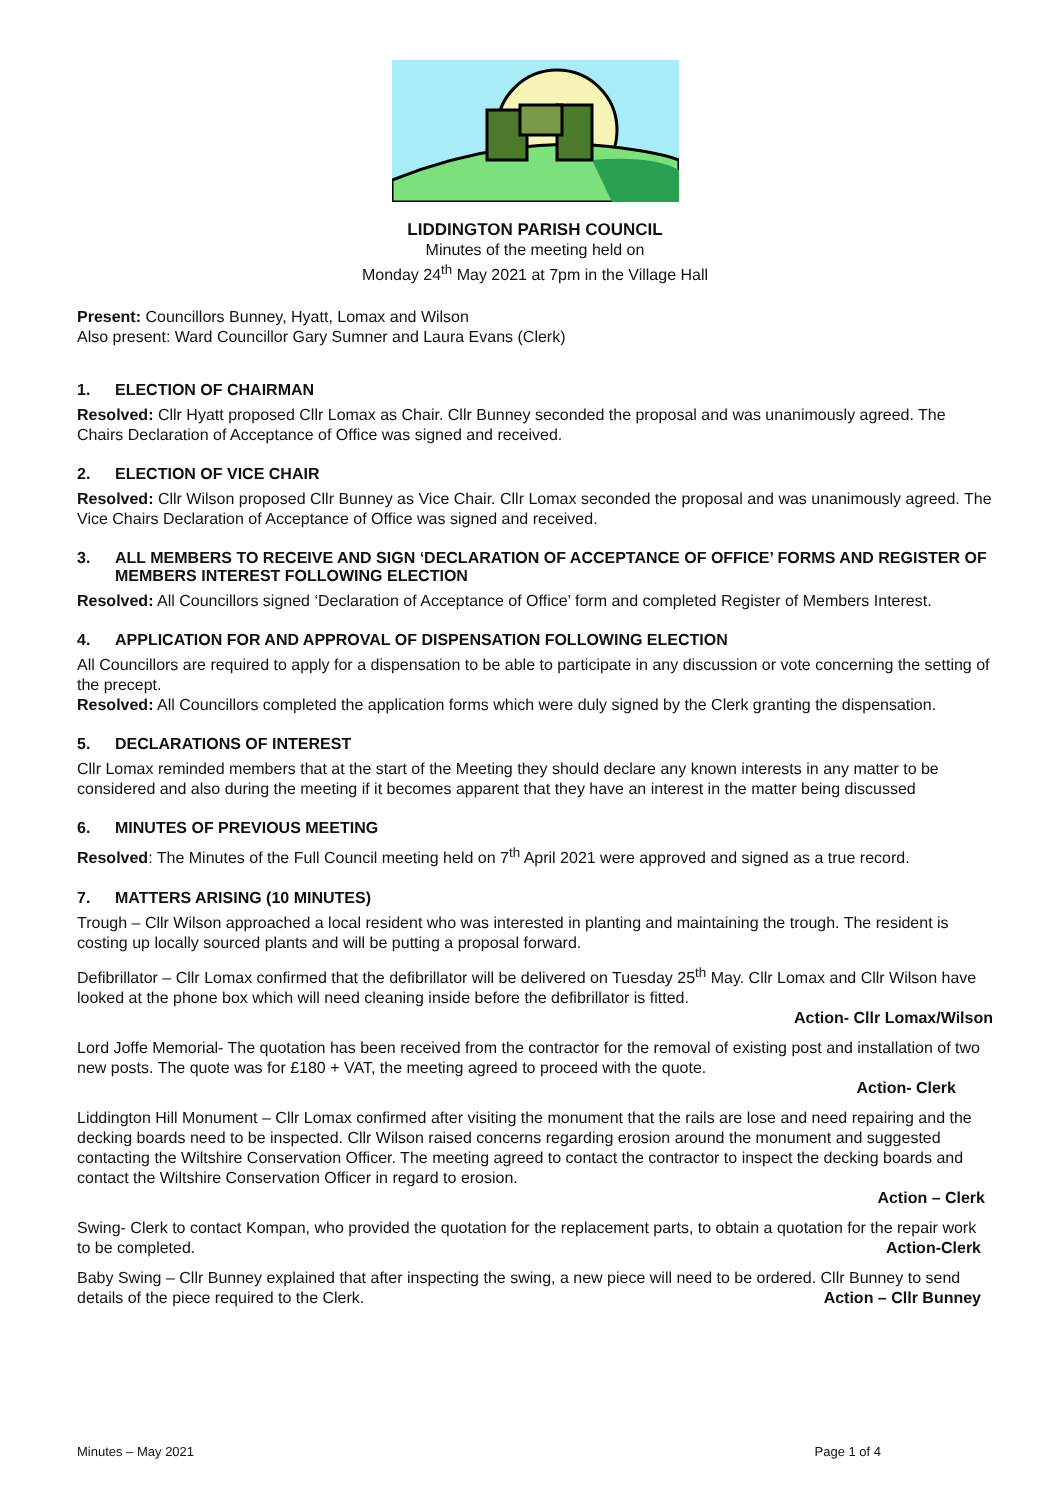LIDDINGTON PARISH COUNCIL
Minutes of the meeting held on
Monday 24<sup>th</sup> May 2021 at 7pm in the Village Hall
Present: Councillors Bunney, Hyatt, Lomax and Wilson
Also present: Ward Councillor Gary Sumner and Laura Evans (Clerk)
1. ELECTION OF CHAIRMAN
Resolved: Cllr Hyatt proposed Cllr Lomax as Chair. Cllr Bunney seconded the proposal and was unanimously agreed. The Chairs Declaration of Acceptance of Office was signed and received.
2. ELECTION OF VICE CHAIR
Resolved: Cllr Wilson proposed Cllr Bunney as Vice Chair. Cllr Lomax seconded the proposal and was unanimously agreed. The Vice Chairs Declaration of Acceptance of Office was signed and received.
3. ALL MEMBERS TO RECEIVE AND SIGN ‘DECLARATION OF ACCEPTANCE OF OFFICE’ FORMS AND REGISTER OF MEMBERS INTEREST FOLLOWING ELECTION
Resolved: All Councillors signed ‘Declaration of Acceptance of Office’ form and completed Register of Members Interest.
4. APPLICATION FOR AND APPROVAL OF DISPENSATION FOLLOWING ELECTION
All Councillors are required to apply for a dispensation to be able to participate in any discussion or vote concerning the setting of the precept.
Resolved: All Councillors completed the application forms which were duly signed by the Clerk granting the dispensation.
5. DECLARATIONS OF INTEREST
Cllr Lomax reminded members that at the start of the Meeting they should declare any known interests in any matter to be considered and also during the meeting if it becomes apparent that they have an interest in the matter being discussed
6. MINUTES OF PREVIOUS MEETING
Resolved: The Minutes of the Full Council meeting held on 7<sup>th</sup> April 2021 were approved and signed as a true record.
7. MATTERS ARISING (10 MINUTES)
Trough – Cllr Wilson approached a local resident who was interested in planting and maintaining the trough. The resident is costing up locally sourced plants and will be putting a proposal forward.
Defibrillator – Cllr Lomax confirmed that the defibrillator will be delivered on Tuesday 25<sup>th</sup> May. Cllr Lomax and Cllr Wilson have looked at the phone box which will need cleaning inside before the defibrillator is fitted.
Action- Cllr Lomax/Wilson
Lord Joffe Memorial- The quotation has been received from the contractor for the removal of existing post and installation of two new posts. The quote was for £180 + VAT, the meeting agreed to proceed with the quote.
Action- Clerk
Liddington Hill Monument – Cllr Lomax confirmed after visiting the monument that the rails are lose and need repairing and the decking boards need to be inspected. Cllr Wilson raised concerns regarding erosion around the monument and suggested contacting the Wiltshire Conservation Officer. The meeting agreed to contact the contractor to inspect the decking boards and contact the Wiltshire Conservation Officer in regard to erosion.
Action – Clerk
Swing- Clerk to contact Kompan, who provided the quotation for the replacement parts, to obtain a quotation for the repair work to be completed. Action-Clerk
Baby Swing – Cllr Bunney explained that after inspecting the swing, a new piece will need to be ordered. Cllr Bunney to send details of the piece required to the Clerk. Action – Cllr Bunney
Minutes – May 2021 Page 1 of 4